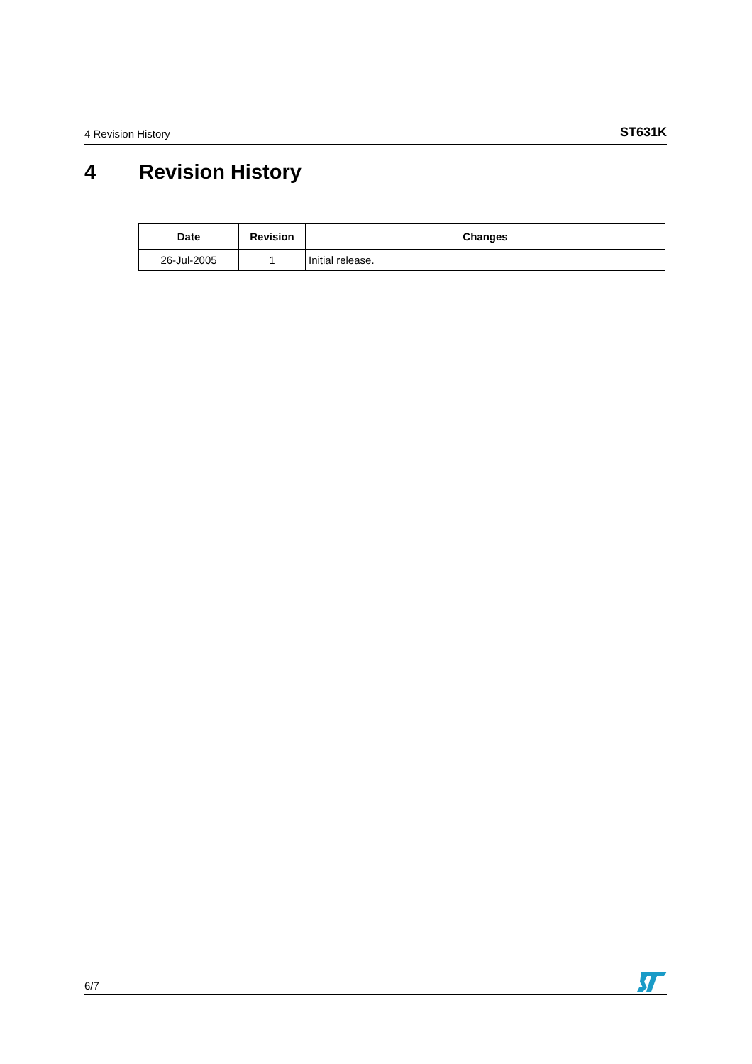4 Revision History ST631K
4 Revision History
| Date | Revision | Changes |
| --- | --- | --- |
| 26-Jul-2005 | 1 | Initial release. |
6/7